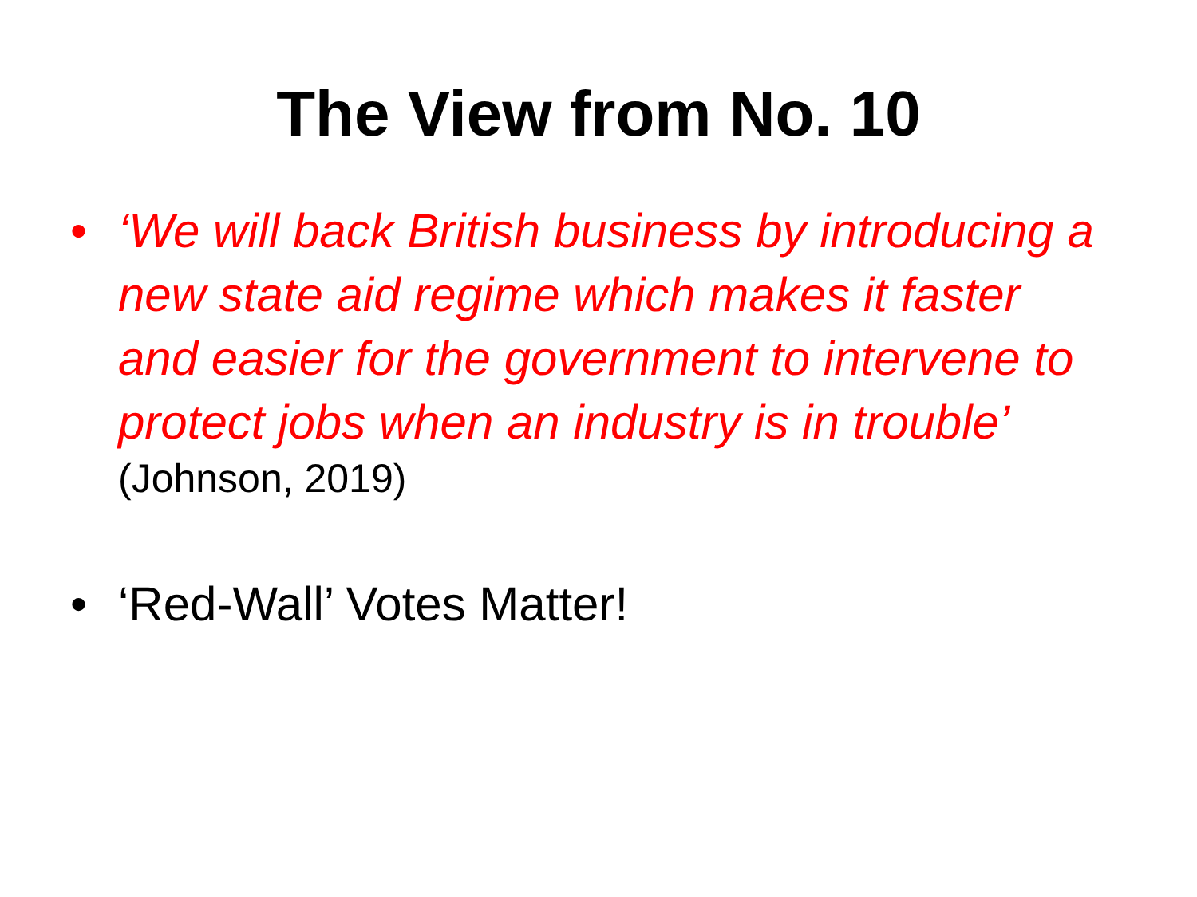The View from No. 10
•
‘We will back British business by introducing a new state aid regime which makes it faster and easier for the government to intervene to protect jobs when an industry is in trouble’
(Johnson, 2019)
• ‘Red-Wall’ Votes Matter!